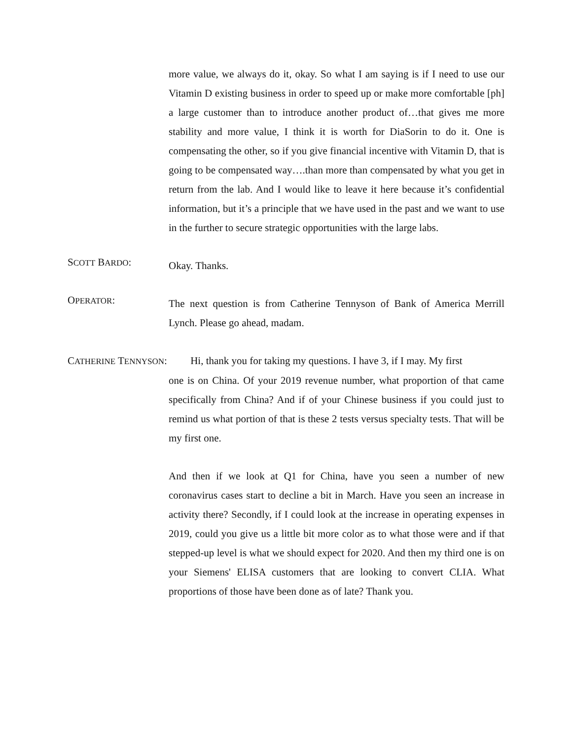more value, we always do it, okay. So what I am saying is if I need to use our Vitamin D existing business in order to speed up or make more comfortable [ph] a large customer than to introduce another product of…that gives me more stability and more value, I think it is worth for DiaSorin to do it. One is compensating the other, so if you give financial incentive with Vitamin D, that is going to be compensated way….than more than compensated by what you get in return from the lab. And I would like to leave it here because it’s confidential information, but it’s a principle that we have used in the past and we want to use in the further to secure strategic opportunities with the large labs.
SCOTT BARDO:
Okay. Thanks.
OPERATOR:
The next question is from Catherine Tennyson of Bank of America Merrill Lynch. Please go ahead, madam.
CATHERINE TENNYSON: Hi, thank you for taking my questions. I have 3, if I may. My first
one is on China. Of your 2019 revenue number, what proportion of that came specifically from China? And if of your Chinese business if you could just to remind us what portion of that is these 2 tests versus specialty tests. That will be my first one.
And then if we look at Q1 for China, have you seen a number of new coronavirus cases start to decline a bit in March. Have you seen an increase in activity there? Secondly, if I could look at the increase in operating expenses in 2019, could you give us a little bit more color as to what those were and if that stepped-up level is what we should expect for 2020. And then my third one is on your Siemens' ELISA customers that are looking to convert CLIA. What proportions of those have been done as of late? Thank you.